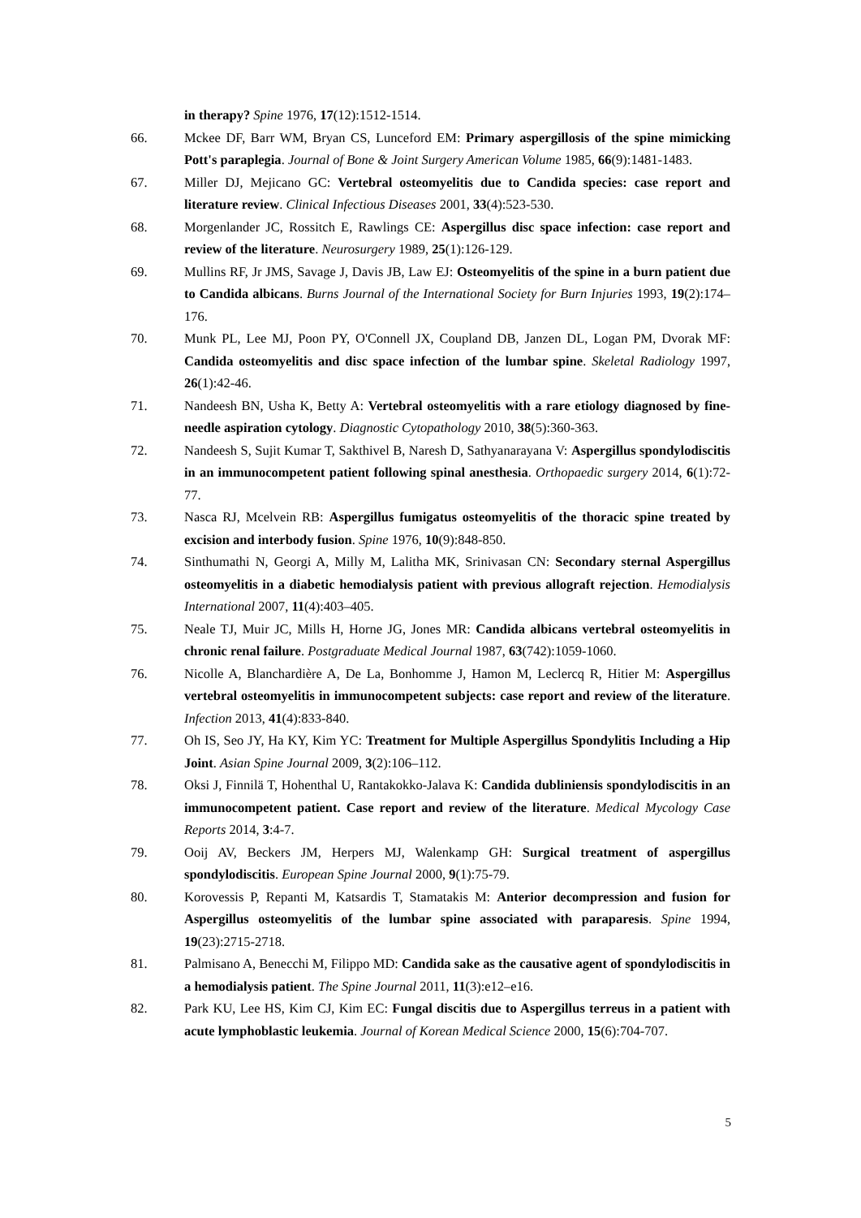in therapy? Spine 1976, 17(12):1512-1514.
66. Mckee DF, Barr WM, Bryan CS, Lunceford EM: Primary aspergillosis of the spine mimicking Pott's paraplegia. Journal of Bone & Joint Surgery American Volume 1985, 66(9):1481-1483.
67. Miller DJ, Mejicano GC: Vertebral osteomyelitis due to Candida species: case report and literature review. Clinical Infectious Diseases 2001, 33(4):523-530.
68. Morgenlander JC, Rossitch E, Rawlings CE: Aspergillus disc space infection: case report and review of the literature. Neurosurgery 1989, 25(1):126-129.
69. Mullins RF, Jr JMS, Savage J, Davis JB, Law EJ: Osteomyelitis of the spine in a burn patient due to Candida albicans. Burns Journal of the International Society for Burn Injuries 1993, 19(2):174–176.
70. Munk PL, Lee MJ, Poon PY, O'Connell JX, Coupland DB, Janzen DL, Logan PM, Dvorak MF: Candida osteomyelitis and disc space infection of the lumbar spine. Skeletal Radiology 1997, 26(1):42-46.
71. Nandeesh BN, Usha K, Betty A: Vertebral osteomyelitis with a rare etiology diagnosed by fine-needle aspiration cytology. Diagnostic Cytopathology 2010, 38(5):360-363.
72. Nandeesh S, Sujit Kumar T, Sakthivel B, Naresh D, Sathyanarayana V: Aspergillus spondylodiscitis in an immunocompetent patient following spinal anesthesia. Orthopaedic surgery 2014, 6(1):72-77.
73. Nasca RJ, Mcelvein RB: Aspergillus fumigatus osteomyelitis of the thoracic spine treated by excision and interbody fusion. Spine 1976, 10(9):848-850.
74. Sinthumathi N, Georgi A, Milly M, Lalitha MK, Srinivasan CN: Secondary sternal Aspergillus osteomyelitis in a diabetic hemodialysis patient with previous allograft rejection. Hemodialysis International 2007, 11(4):403–405.
75. Neale TJ, Muir JC, Mills H, Horne JG, Jones MR: Candida albicans vertebral osteomyelitis in chronic renal failure. Postgraduate Medical Journal 1987, 63(742):1059-1060.
76. Nicolle A, Blanchardière A, De La, Bonhomme J, Hamon M, Leclercq R, Hitier M: Aspergillus vertebral osteomyelitis in immunocompetent subjects: case report and review of the literature. Infection 2013, 41(4):833-840.
77. Oh IS, Seo JY, Ha KY, Kim YC: Treatment for Multiple Aspergillus Spondylitis Including a Hip Joint. Asian Spine Journal 2009, 3(2):106–112.
78. Oksi J, Finnilä T, Hohenthal U, Rantakokko-Jalava K: Candida dubliniensis spondylodiscitis in an immunocompetent patient. Case report and review of the literature. Medical Mycology Case Reports 2014, 3:4-7.
79. Ooij AV, Beckers JM, Herpers MJ, Walenkamp GH: Surgical treatment of aspergillus spondylodiscitis. European Spine Journal 2000, 9(1):75-79.
80. Korovessis P, Repanti M, Katsardis T, Stamatakis M: Anterior decompression and fusion for Aspergillus osteomyelitis of the lumbar spine associated with paraparesis. Spine 1994, 19(23):2715-2718.
81. Palmisano A, Benecchi M, Filippo MD: Candida sake as the causative agent of spondylodiscitis in a hemodialysis patient. The Spine Journal 2011, 11(3):e12–e16.
82. Park KU, Lee HS, Kim CJ, Kim EC: Fungal discitis due to Aspergillus terreus in a patient with acute lymphoblastic leukemia. Journal of Korean Medical Science 2000, 15(6):704-707.
5